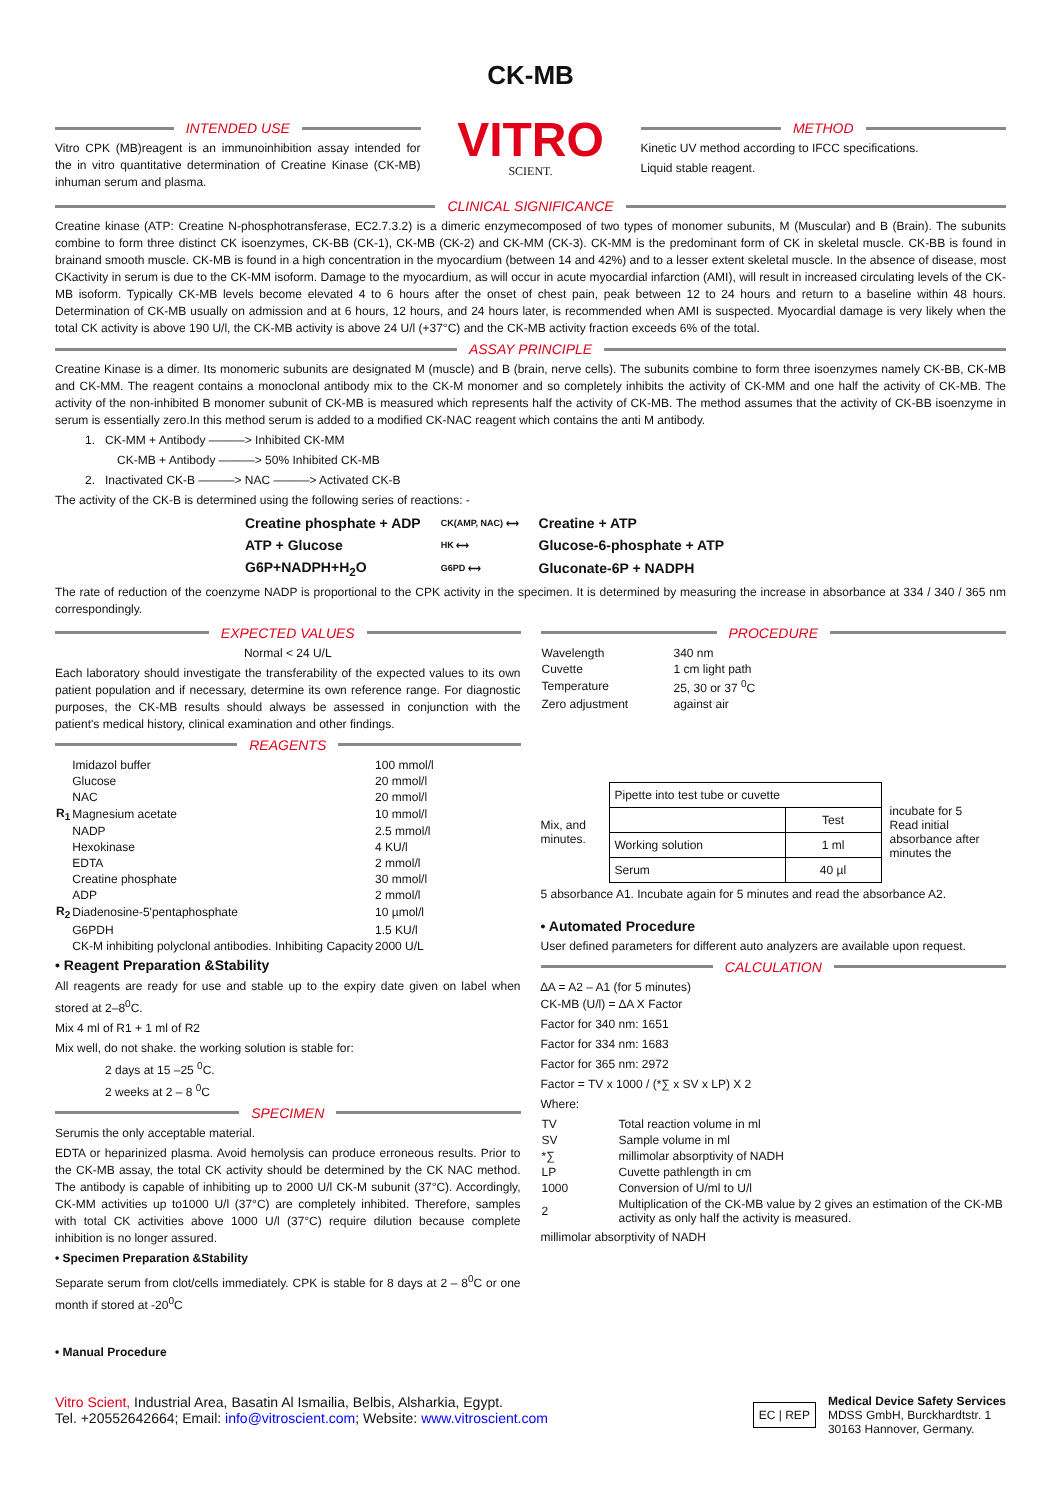CK-MB
INTENDED USE
Vitro CPK (MB)reagent is an immunoinhibition assay intended for the in vitro quantitative determination of Creatine Kinase (CK-MB) inhuman serum and plasma.
VITRO
SCIENT.
METHOD
Kinetic UV method according to IFCC specifications.
Liquid stable reagent.
CLINICAL SIGNIFICANCE
Creatine kinase (ATP: Creatine N-phosphotransferase, EC2.7.3.2) is a dimeric enzymecomposed of two types of monomer subunits, M (Muscular) and B (Brain). The subunits combine to form three distinct CK isoenzymes, CK-BB (CK-1), CK-MB (CK-2) and CK-MM (CK-3). CK-MM is the predominant form of CK in skeletal muscle. CK-BB is found in brainand smooth muscle. CK-MB is found in a high concentration in the myocardium (between 14 and 42%) and to a lesser extent skeletal muscle. In the absence of disease, most CKactivity in serum is due to the CK-MM isoform. Damage to the myocardium, as will occur in acute myocardial infarction (AMI), will result in increased circulating levels of the CK-MB isoform. Typically CK-MB levels become elevated 4 to 6 hours after the onset of chest pain, peak between 12 to 24 hours and return to a baseline within 48 hours. Determination of CK-MB usually on admission and at 6 hours, 12 hours, and 24 hours later, is recommended when AMI is suspected. Myocardial damage is very likely when the total CK activity is above 190 U/l, the CK-MB activity is above 24 U/l (+37°C) and the CK-MB activity fraction exceeds 6% of the total.
ASSAY PRINCIPLE
Creatine Kinase is a dimer. Its monomeric subunits are designated M (muscle) and B (brain, nerve cells). The subunits combine to form three isoenzymes namely CK-BB, CK-MB and CK-MM. The reagent contains a monoclonal antibody mix to the CK-M monomer and so completely inhibits the activity of CK-MM and one half the activity of CK-MB. The activity of the non-inhibited B monomer subunit of CK-MB is measured which represents half the activity of CK-MB. The method assumes that the activity of CK-BB isoenzyme in serum is essentially zero.In this method serum is added to a modified CK-NAC reagent which contains the anti M antibody.
1. CK-MM + Antibody ———> Inhibited CK-MM
CK-MB + Antibody ———> 50% Inhibited CK-MB
2. Inactivated CK-B ———> NAC ———> Activated CK-B
The activity of the CK-B is determined using the following series of reactions: -
| Creatine phosphate + ADP | CK(AMP, NAC) ⟷ | Creatine + ATP |
| ATP + Glucose | HK ⟷ | Glucose-6-phosphate + ATP |
| G6P+NADPH+H<sub>2</sub>O | G6PD ⟷ | Gluconate-6P + NADPH |
The rate of reduction of the coenzyme NADP is proportional to the CPK activity in the specimen. It is determined by measuring the increase in absorbance at 334 / 340 / 365 nm correspondingly.
EXPECTED VALUES
Normal < 24 U/L
Each laboratory should investigate the transferability of the expected values to its own patient population and if necessary, determine its own reference range. For diagnostic purposes, the CK-MB results should always be assessed in conjunction with the patient's medical history, clinical examination and other findings.
REAGENTS
| | Imidazol buffer | 100 mmol/l |
| | Glucose | 20 mmol/l |
| | NAC | 20 mmol/l |
| R<sub>1</sub> | Magnesium acetate | 10 mmol/l |
| | NADP | 2.5 mmol/l |
| | Hexokinase | 4 KU/l |
| | EDTA | 2 mmol/l |
| | Creatine phosphate | 30 mmol/l |
| | ADP | 2 mmol/l |
| R<sub>2</sub> | Diadenosine-5'pentaphosphate | 10 µmol/l |
| | G6PDH | 1.5 KU/l |
| | CK-M inhibiting polyclonal antibodies. Inhibiting Capacity | 2000 U/L |
• Reagent Preparation &Stability
All reagents are ready for use and stable up to the expiry date given on label when stored at 2–8<sup>0</sup>C.
Mix 4 ml of R1 + 1 ml of R2
Mix well, do not shake. the working solution is stable for:
2 days at 15 –25 <sup>0</sup>C.
2 weeks at 2 – 8 <sup>0</sup>C
SPECIMEN
Serumis the only acceptable material.
EDTA or heparinized plasma. Avoid hemolysis can produce erroneous results. Prior to the CK-MB assay, the total CK activity should be determined by the CK NAC method. The antibody is capable of inhibiting up to 2000 U/l CK-M subunit (37°C). Accordingly, CK-MM activities up to1000 U/l (37°C) are completely inhibited. Therefore, samples with total CK activities above 1000 U/l (37°C) require dilution because complete inhibition is no longer assured.
• Specimen Preparation &Stability
Separate serum from clot/cells immediately. CPK is stable for 8 days at 2 – 8<sup>0</sup>C or one month if stored at -20<sup>0</sup>C
• Manual Procedure
PROCEDURE
| Wavelength | 340 nm |
| Cuvette | 1 cm light path |
| Temperature | 25, 30 or 37 <sup>0</sup>C |
| Zero adjustment | against air |
Mix, and minutes.
| Pipette into test tube or cuvette | |
| | Test |
| Working solution | 1 ml |
| Serum | 40 µl |
incubate for 5 Read initial absorbance after minutes the
5 absorbance A1. Incubate again for 5 minutes and read the absorbance A2.
• Automated Procedure
User defined parameters for different auto analyzers are available upon request.
CALCULATION
∆A = A2 – A1 (for 5 minutes)
CK-MB (U/l) = ∆A X Factor
Factor for 340 nm: 1651
Factor for 334 nm: 1683
Factor for 365 nm: 2972
Factor = TV x 1000 / (*∑ x SV x LP) X 2
Where:
| TV | Total reaction volume in ml |
| SV | Sample volume in ml |
| *∑ | millimolar absorptivity of NADH |
| LP | Cuvette pathlength in cm |
| 1000 | Conversion of U/ml to U/l |
| 2 | Multiplication of the CK-MB value by 2 gives an estimation of the CK-MB activity as only half the activity is measured. |
millimolar absorptivity of NADH
Vitro Scient, Industrial Area, Basatin Al Ismailia, Belbis, Alsharkia, Egypt.
Tel. +20552642664; Email: info@vitroscient.com; Website: www.vitroscient.com
EC | REP
Medical Device Safety Services
MDSS GmbH, Burckhardtstr. 1
30163 Hannover, Germany.